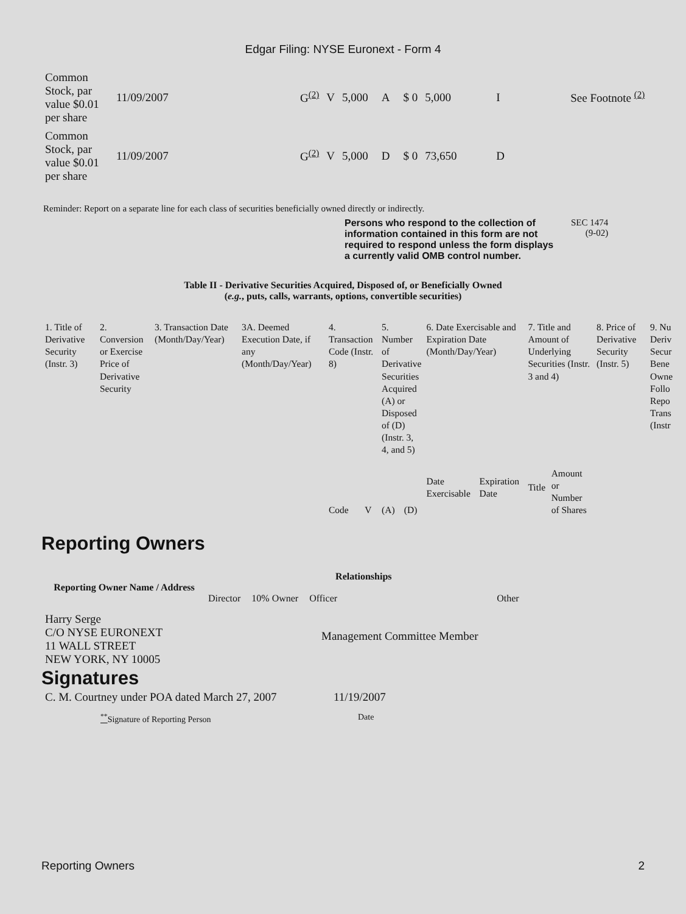Edgar Filing: NYSE Euronext - Form 4
| Common Stock, par value $0.01 per share | 11/09/2007 | G<sup>(2)</sup> | V | 5,000 | A | $ 0 | 5,000 | I | See Footnote <sup>(2)</sup> |
| Common Stock, par value $0.01 per share | 11/09/2007 | G<sup>(2)</sup> | V | 5,000 | D | $ 0 | 73,650 | D | |
Reminder: Report on a separate line for each class of securities beneficially owned directly or indirectly.
Persons who respond to the collection of information contained in this form are not required to respond unless the form displays a currently valid OMB control number.
SEC 1474
(9-02)
Table II - Derivative Securities Acquired, Disposed of, or Beneficially Owned
(e.g., puts, calls, warrants, options, convertible securities)
| 1. Title of Derivative Security (Instr. 3) | 2. Conversion or Exercise Price of Derivative Security | 3. Transaction Date (Month/Day/Year) | 3A. Deemed Execution Date, if any (Month/Day/Year) | 4. Transaction Code (Instr. 8) | | 5. Number of Derivative Securities Acquired (A) or Disposed of (D) (Instr. 3, 4, and 5) | | 6. Date Exercisable and Expiration Date (Month/Day/Year) | | 7. Title and Amount of Underlying Securities (Instr. 3 and 4) | | 8. Price of Derivative Security (Instr. 5) | 9. Nu Deriv Secur Bene Owne Follo Repo Trans (Instr |
| | | | | Code | V | (A) | (D) | Date Exercisable | Expiration Date | Title | Amount or Number of Shares | | |
Reporting Owners
| Reporting Owner Name / Address | Relationships | | | |
| --- | --- | --- | --- | --- |
| | Director | 10% Owner | Officer | Other |
| Harry Serge C/O NYSE EURONEXT 11 WALL STREET NEW YORK, NY 10005 | Management Committee Member | | | |
Signatures
| C. M. Courtney under POA dated March 27, 2007 | 11/19/2007 |
| <sup>**</sup> Signature of Reporting Person | Date |
Reporting Owners 2